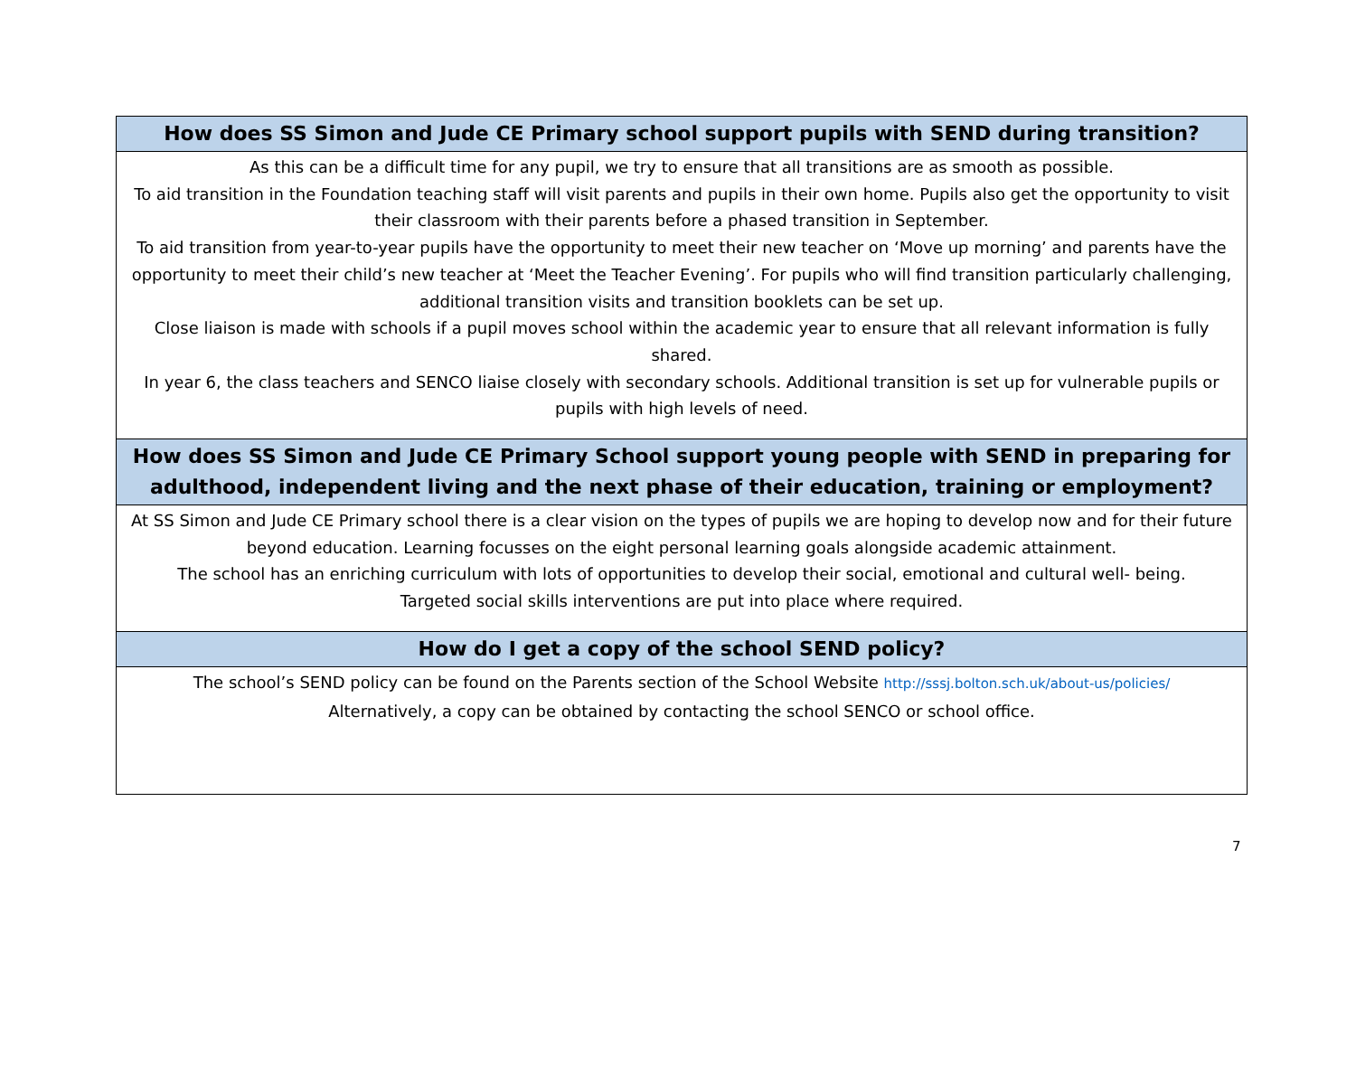How does SS Simon and Jude CE Primary school support pupils with SEND during transition?
As this can be a difficult time for any pupil, we try to ensure that all transitions are as smooth as possible.
To aid transition in the Foundation teaching staff will visit parents and pupils in their own home. Pupils also get the opportunity to visit their classroom with their parents before a phased transition in September.
To aid transition from year-to-year pupils have the opportunity to meet their new teacher on ‘Move up morning’ and parents have the opportunity to meet their child’s new teacher at ‘Meet the Teacher Evening’. For pupils who will find transition particularly challenging, additional transition visits and transition booklets can be set up.
Close liaison is made with schools if a pupil moves school within the academic year to ensure that all relevant information is fully shared.
In year 6, the class teachers and SENCO liaise closely with secondary schools. Additional transition is set up for vulnerable pupils or pupils with high levels of need.
How does SS Simon and Jude CE Primary School support young people with SEND in preparing for adulthood, independent living and the next phase of their education, training or employment?
At SS Simon and Jude CE Primary school there is a clear vision on the types of pupils we are hoping to develop now and for their future beyond education. Learning focusses on the eight personal learning goals alongside academic attainment.
The school has an enriching curriculum with lots of opportunities to develop their social, emotional and cultural well- being.
Targeted social skills interventions are put into place where required.
How do I get a copy of the school SEND policy?
The school’s SEND policy can be found on the Parents section of the School Website http://sssj.bolton.sch.uk/about-us/policies/
Alternatively, a copy can be obtained by contacting the school SENCO or school office.
7